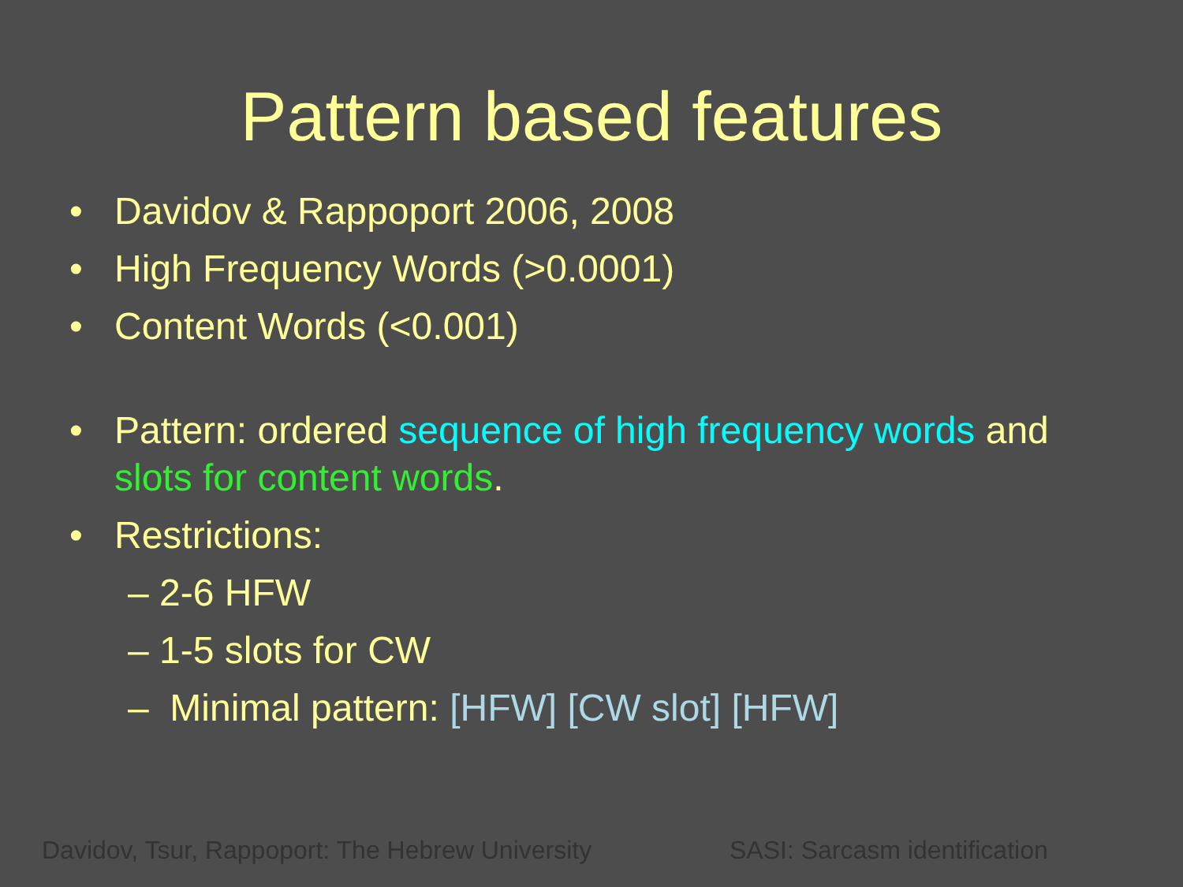Pattern based features
• Davidov & Rappoport 2006, 2008
• High Frequency Words (>0.0001)
• Content Words (<0.001)
• Pattern: ordered sequence of high frequency words and slots for content words.
• Restrictions:
– 2-6 HFW
– 1-5 slots for CW
– Minimal pattern: [HFW] [CW slot] [HFW]
Davidov, Tsur, Rappoport: The Hebrew University
SASI: Sarcasm identification